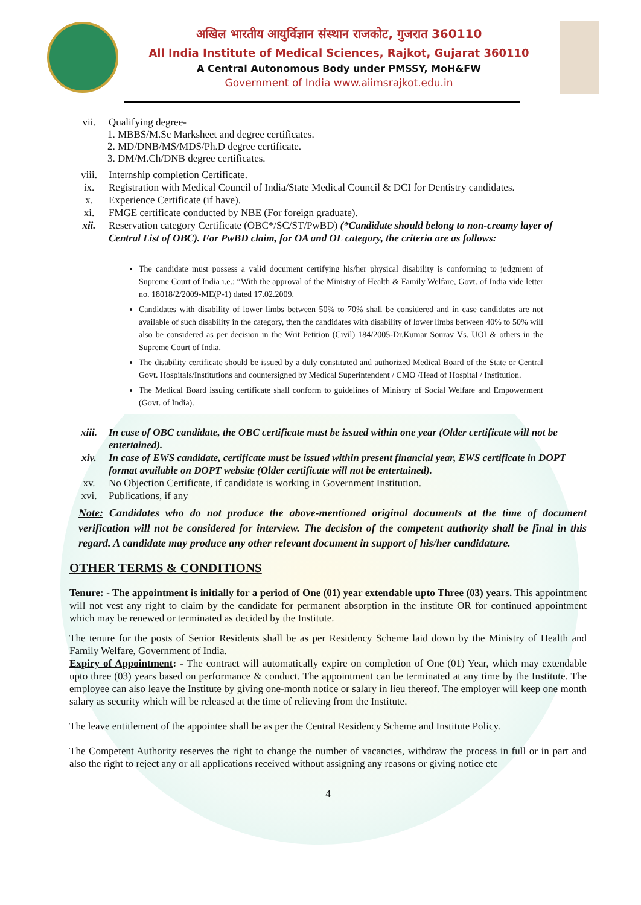अखिल भारतीय आयुर्विज्ञान संस्थान राजकोट, गुजरात 360110
All India Institute of Medical Sciences, Rajkot, Gujarat 360110
A Central Autonomous Body under PMSSY, MoH&FW
Government of India www.aiimsrajkot.edu.in
vii. Qualifying degree-
1. MBBS/M.Sc Marksheet and degree certificates.
2. MD/DNB/MS/MDS/Ph.D degree certificate.
3. DM/M.Ch/DNB degree certificates.
viii. Internship completion Certificate.
ix. Registration with Medical Council of India/State Medical Council & DCI for Dentistry candidates.
x. Experience Certificate (if have).
xi. FMGE certificate conducted by NBE (For foreign graduate).
xii. Reservation category Certificate (OBC*/SC/ST/PwBD) (*Candidate should belong to non-creamy layer of Central List of OBC). For PwBD claim, for OA and OL category, the criteria are as follows:
The candidate must possess a valid document certifying his/her physical disability is conforming to judgment of Supreme Court of India i.e.: “With the approval of the Ministry of Health & Family Welfare, Govt. of India vide letter no. 18018/2/2009-ME(P-1) dated 17.02.2009.
Candidates with disability of lower limbs between 50% to 70% shall be considered and in case candidates are not available of such disability in the category, then the candidates with disability of lower limbs between 40% to 50% will also be considered as per decision in the Writ Petition (Civil) 184/2005-Dr.Kumar Sourav Vs. UOI & others in the Supreme Court of India.
The disability certificate should be issued by a duly constituted and authorized Medical Board of the State or Central Govt. Hospitals/Institutions and countersigned by Medical Superintendent / CMO /Head of Hospital / Institution.
The Medical Board issuing certificate shall conform to guidelines of Ministry of Social Welfare and Empowerment (Govt. of India).
xiii. In case of OBC candidate, the OBC certificate must be issued within one year (Older certificate will not be entertained).
xiv. In case of EWS candidate, certificate must be issued within present financial year, EWS certificate in DOPT format available on DOPT website (Older certificate will not be entertained).
xv. No Objection Certificate, if candidate is working in Government Institution.
xvi. Publications, if any
Note: Candidates who do not produce the above-mentioned original documents at the time of document verification will not be considered for interview. The decision of the competent authority shall be final in this regard. A candidate may produce any other relevant document in support of his/her candidature.
OTHER TERMS & CONDITIONS
Tenure: - The appointment is initially for a period of One (01) year extendable upto Three (03) years. This appointment will not vest any right to claim by the candidate for permanent absorption in the institute OR for continued appointment which may be renewed or terminated as decided by the Institute.
The tenure for the posts of Senior Residents shall be as per Residency Scheme laid down by the Ministry of Health and Family Welfare, Government of India.
Expiry of Appointment: - The contract will automatically expire on completion of One (01) Year, which may extendable upto three (03) years based on performance & conduct. The appointment can be terminated at any time by the Institute. The employee can also leave the Institute by giving one-month notice or salary in lieu thereof. The employer will keep one month salary as security which will be released at the time of relieving from the Institute.
The leave entitlement of the appointee shall be as per the Central Residency Scheme and Institute Policy.
The Competent Authority reserves the right to change the number of vacancies, withdraw the process in full or in part and also the right to reject any or all applications received without assigning any reasons or giving notice etc
4